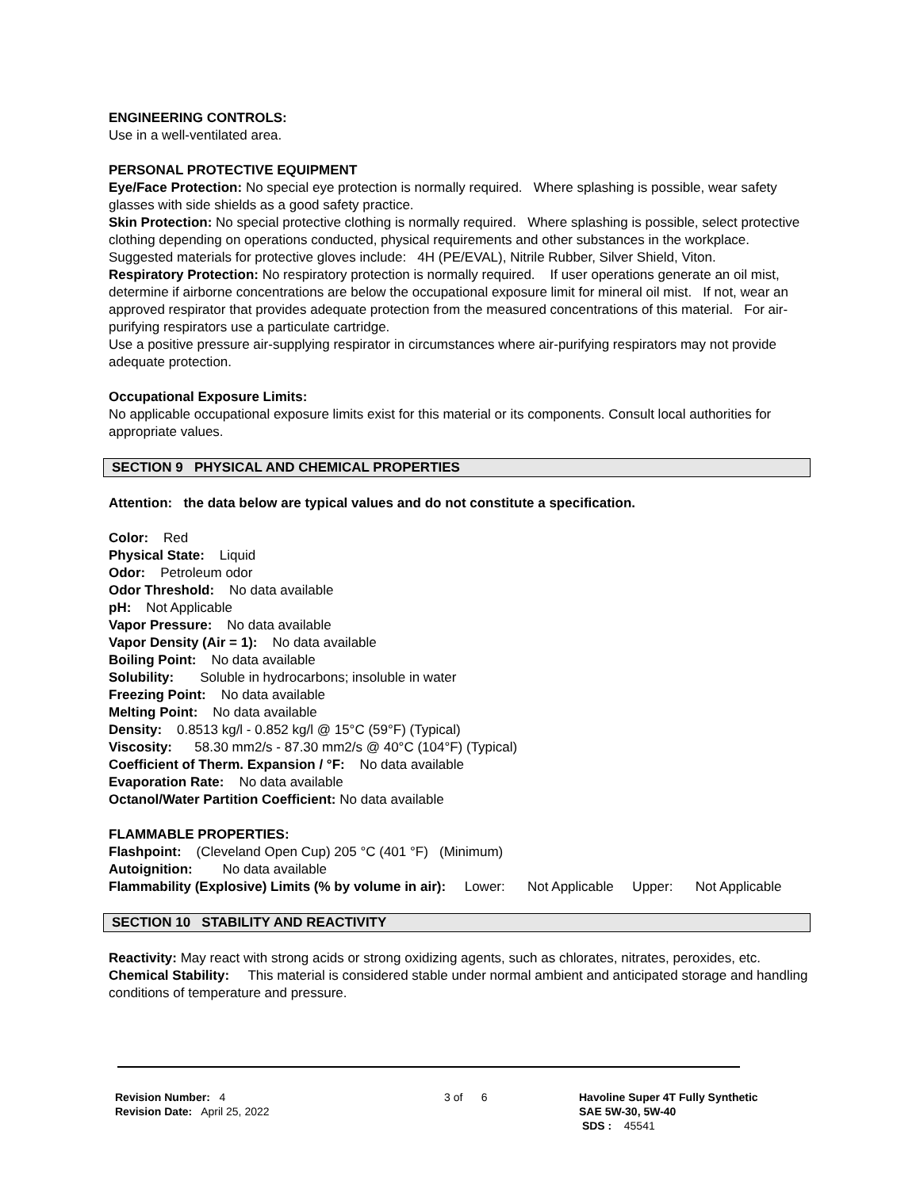ENGINEERING CONTROLS:
Use in a well-ventilated area.
PERSONAL PROTECTIVE EQUIPMENT
Eye/Face Protection: No special eye protection is normally required. Where splashing is possible, wear safety glasses with side shields as a good safety practice.
Skin Protection: No special protective clothing is normally required. Where splashing is possible, select protective clothing depending on operations conducted, physical requirements and other substances in the workplace. Suggested materials for protective gloves include: 4H (PE/EVAL), Nitrile Rubber, Silver Shield, Viton.
Respiratory Protection: No respiratory protection is normally required. If user operations generate an oil mist, determine if airborne concentrations are below the occupational exposure limit for mineral oil mist. If not, wear an approved respirator that provides adequate protection from the measured concentrations of this material. For air-purifying respirators use a particulate cartridge.
Use a positive pressure air-supplying respirator in circumstances where air-purifying respirators may not provide adequate protection.
Occupational Exposure Limits:
No applicable occupational exposure limits exist for this material or its components. Consult local authorities for appropriate values.
SECTION 9 PHYSICAL AND CHEMICAL PROPERTIES
Attention: the data below are typical values and do not constitute a specification.
Color: Red
Physical State: Liquid
Odor: Petroleum odor
Odor Threshold: No data available
pH: Not Applicable
Vapor Pressure: No data available
Vapor Density (Air = 1): No data available
Boiling Point: No data available
Solubility: Soluble in hydrocarbons; insoluble in water
Freezing Point: No data available
Melting Point: No data available
Density: 0.8513 kg/l - 0.852 kg/l @ 15°C (59°F) (Typical)
Viscosity: 58.30 mm2/s - 87.30 mm2/s @ 40°C (104°F) (Typical)
Coefficient of Therm. Expansion / °F: No data available
Evaporation Rate: No data available
Octanol/Water Partition Coefficient: No data available
FLAMMABLE PROPERTIES:
Flashpoint: (Cleveland Open Cup) 205 °C (401 °F) (Minimum)
Autoignition: No data available
Flammability (Explosive) Limits (% by volume in air): Lower: Not Applicable Upper: Not Applicable
SECTION 10 STABILITY AND REACTIVITY
Reactivity: May react with strong acids or strong oxidizing agents, such as chlorates, nitrates, peroxides, etc.
Chemical Stability: This material is considered stable under normal ambient and anticipated storage and handling conditions of temperature and pressure.
Revision Number: 4
Revision Date: April 25, 2022
3 of 6 Havoline Super 4T Fully Synthetic
SAE 5W-30, 5W-40
SDS : 45541